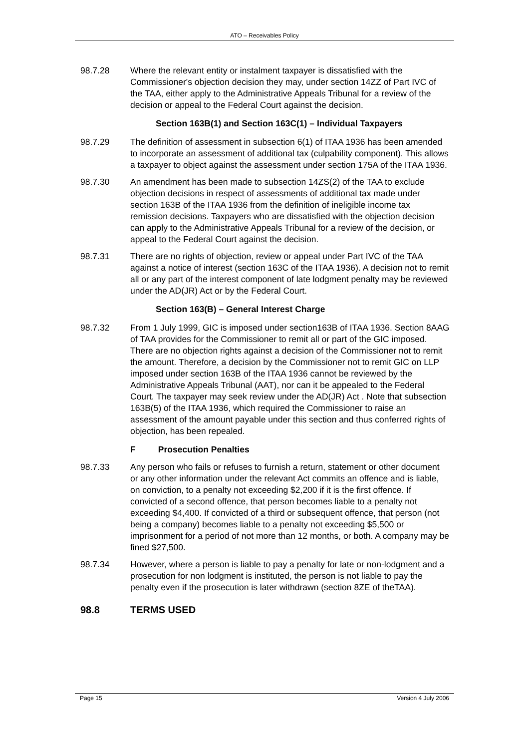ATO – Receivables Policy
98.7.28 Where the relevant entity or instalment taxpayer is dissatisfied with the Commissioner's objection decision they may, under section 14ZZ of Part IVC of the TAA, either apply to the Administrative Appeals Tribunal for a review of the decision or appeal to the Federal Court against the decision.
Section 163B(1) and Section 163C(1) – Individual Taxpayers
98.7.29 The definition of assessment in subsection 6(1) of ITAA 1936 has been amended to incorporate an assessment of additional tax (culpability component). This allows a taxpayer to object against the assessment under section 175A of the ITAA 1936.
98.7.30 An amendment has been made to subsection 14ZS(2) of the TAA to exclude objection decisions in respect of assessments of additional tax made under section 163B of the ITAA 1936 from the definition of ineligible income tax remission decisions. Taxpayers who are dissatisfied with the objection decision can apply to the Administrative Appeals Tribunal for a review of the decision, or appeal to the Federal Court against the decision.
98.7.31 There are no rights of objection, review or appeal under Part IVC of the TAA against a notice of interest (section 163C of the ITAA 1936). A decision not to remit all or any part of the interest component of late lodgment penalty may be reviewed under the AD(JR) Act or by the Federal Court.
Section 163(B) – General Interest Charge
98.7.32 From 1 July 1999, GIC is imposed under section163B of ITAA 1936. Section 8AAG of TAA provides for the Commissioner to remit all or part of the GIC imposed. There are no objection rights against a decision of the Commissioner not to remit the amount. Therefore, a decision by the Commissioner not to remit GIC on LLP imposed under section 163B of the ITAA 1936 cannot be reviewed by the Administrative Appeals Tribunal (AAT), nor can it be appealed to the Federal Court. The taxpayer may seek review under the AD(JR) Act . Note that subsection 163B(5) of the ITAA 1936, which required the Commissioner to raise an assessment of the amount payable under this section and thus conferred rights of objection, has been repealed.
F Prosecution Penalties
98.7.33 Any person who fails or refuses to furnish a return, statement or other document or any other information under the relevant Act commits an offence and is liable, on conviction, to a penalty not exceeding $2,200 if it is the first offence. If convicted of a second offence, that person becomes liable to a penalty not exceeding $4,400. If convicted of a third or subsequent offence, that person (not being a company) becomes liable to a penalty not exceeding $5,500 or imprisonment for a period of not more than 12 months, or both. A company may be fined $27,500.
98.7.34 However, where a person is liable to pay a penalty for late or non-lodgment and a prosecution for non lodgment is instituted, the person is not liable to pay the penalty even if the prosecution is later withdrawn (section 8ZE of theTAA).
98.8 TERMS USED
Page 15 Version 4 July 2006